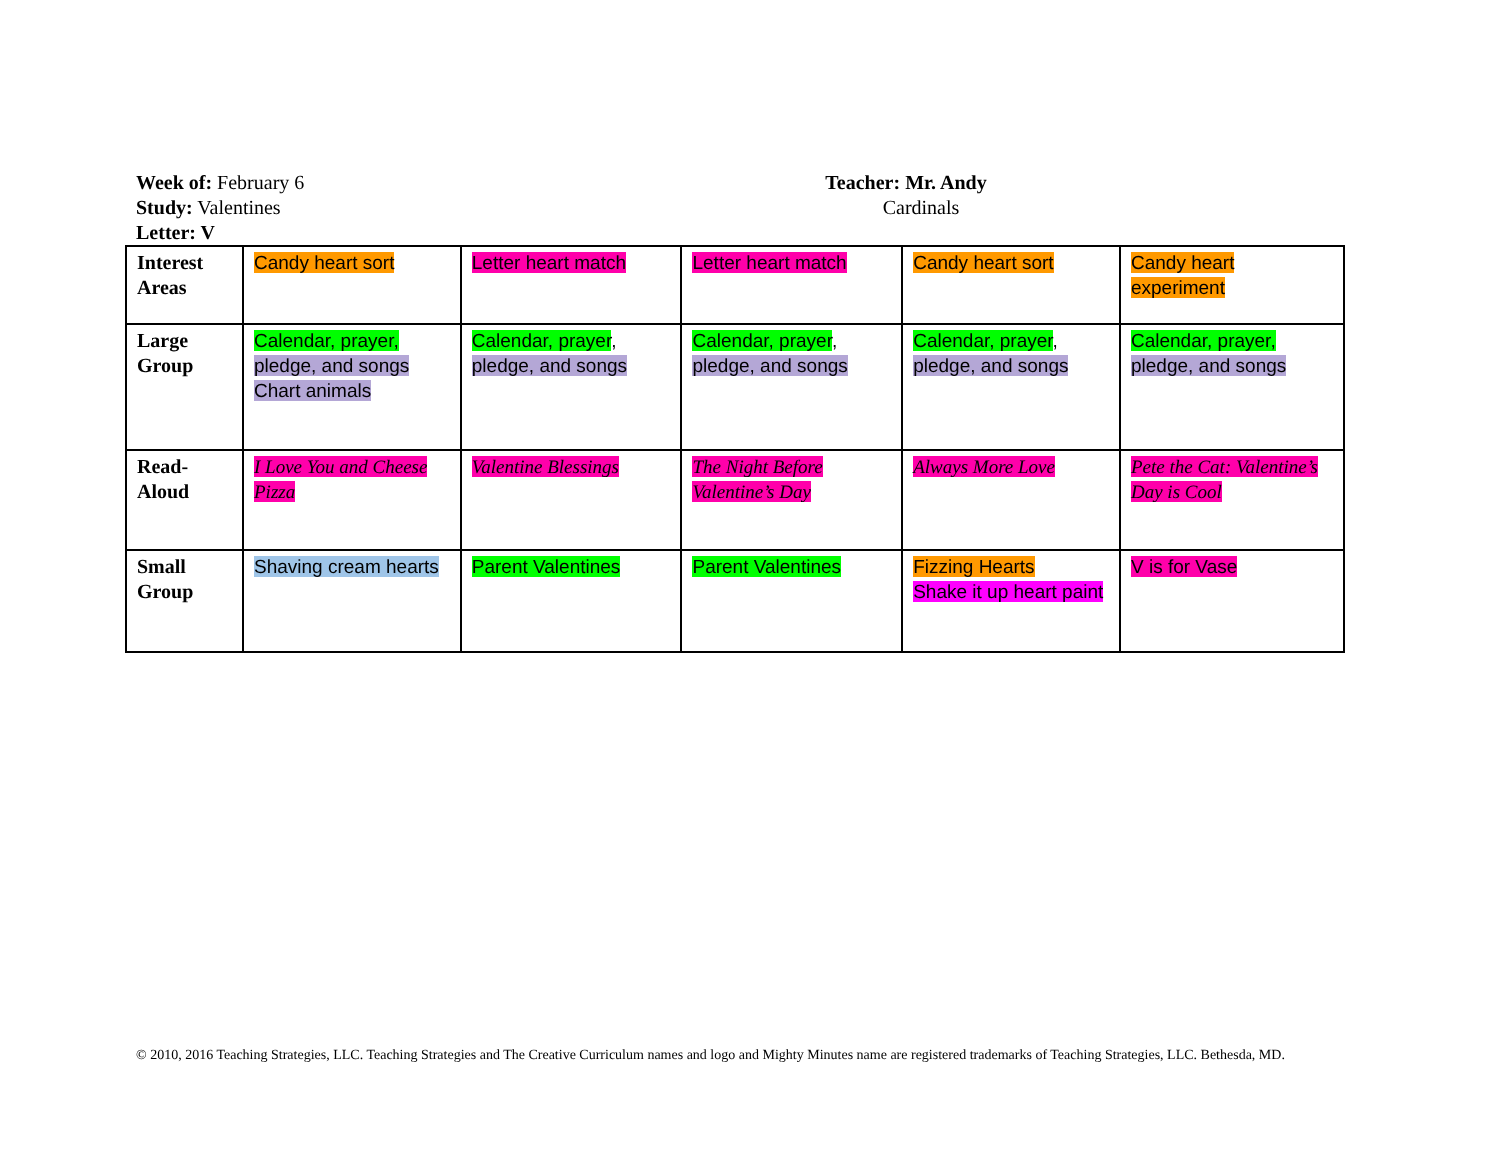Week of: February 6
Study: Valentines
Letter: V
Teacher: Mr. Andy
Cardinals
| Interest Areas | Candy heart sort | Letter heart match | Letter heart match | Candy heart sort | Candy heart experiment |
| Large Group | Calendar, prayer, pledge, and songs Chart animals | Calendar, prayer , pledge, and songs | Calendar, prayer , pledge, and songs | Calendar, prayer , pledge, and songs | Calendar, prayer, pledge, and songs |
| Read-Aloud | I Love You and Cheese Pizza | Valentine Blessings | The Night Before Valentine’s Day | Always More Love | Pete the Cat: Valentine’s Day is Cool |
| Small Group | Shaving cream hearts | Parent Valentines | Parent Valentines | Fizzing Hearts Shake it up heart paint | V is for Vase |
© 2010, 2016 Teaching Strategies, LLC. Teaching Strategies and The Creative Curriculum names and logo and Mighty Minutes name are registered trademarks of Teaching Strategies, LLC. Bethesda, MD.